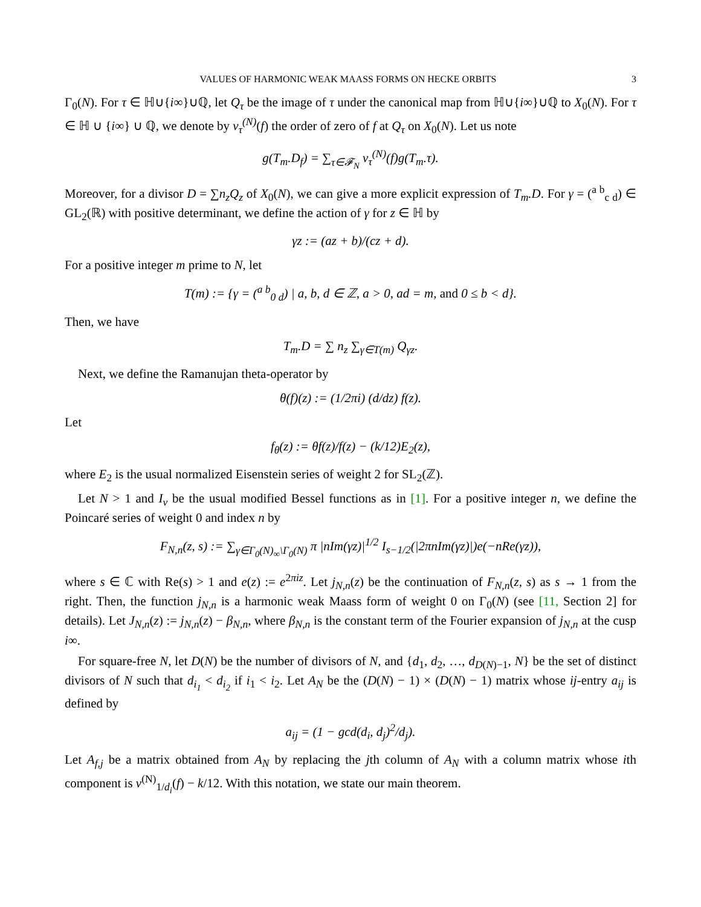VALUES OF HARMONIC WEAK MAASS FORMS ON HECKE ORBITS 3
Γ<sub>0</sub>(N). For τ ∈ ℍ∪{i∞}∪ℚ, let Q<sub>τ</sub> be the image of τ under the canonical map from ℍ∪{i∞}∪ℚ to X<sub>0</sub>(N). For τ ∈ ℍ ∪ {i∞} ∪ ℚ, we denote by ν<sub>τ</sub><sup>(N)</sup>(f) the order of zero of f at Q<sub>τ</sub> on X<sub>0</sub>(N). Let us note
g(T<sub>m</sub>.D<sub>f</sub>) = ∑<sub>τ∈𝓕<sub>N</sub></sub> ν<sub>τ</sub><sup>(N)</sup>(f)g(T<sub>m</sub>.τ).
Moreover, for a divisor D = ∑n<sub>z</sub>Q<sub>z</sub> of X<sub>0</sub>(N), we can give a more explicit expression of T<sub>m</sub>.D. For γ = (<sup>a b</sup><sub>c d</sub>) ∈ GL<sub>2</sub>(ℝ) with positive determinant, we define the action of γ for z ∈ ℍ by
γz := (az + b)/(cz + d).
For a positive integer m prime to N, let
T(m) := {γ = (<sup>a b</sup><sub>0 d</sub>) | a, b, d ∈ ℤ, a > 0, ad = m, and 0 ≤ b < d}.
Then, we have
T<sub>m</sub>.D = ∑ n<sub>z</sub> ∑<sub>γ∈T(m)</sub> Q<sub>γz</sub>.
Next, we define the Ramanujan theta-operator by
θ(f)(z) := (1/2πi) (d/dz) f(z).
Let
f<sub>θ</sub>(z) := θf(z)/f(z) − (k/12)E<sub>2</sub>(z),
where E<sub>2</sub> is the usual normalized Eisenstein series of weight 2 for SL<sub>2</sub>(ℤ).
Let N > 1 and I<sub>v</sub> be the usual modified Bessel functions as in [1]. For a positive integer n, we define the Poincaré series of weight 0 and index n by
F<sub>N,n</sub>(z, s) := ∑<sub>γ∈Γ<sub>0</sub>(N)<sub>∞</sub>\Γ<sub>0</sub>(N)</sub> π |nIm(γz)|<sup>1/2</sup> I<sub>s−1/2</sub>(|2πnIm(γz)|)e(−nRe(γz)),
where s ∈ ℂ with Re(s) > 1 and e(z) := e<sup>2πiz</sup>. Let j<sub>N,n</sub>(z) be the continuation of F<sub>N,n</sub>(z, s) as s → 1 from the right. Then, the function j<sub>N,n</sub> is a harmonic weak Maass form of weight 0 on Γ<sub>0</sub>(N) (see [11, Section 2] for details). Let J<sub>N,n</sub>(z) := j<sub>N,n</sub>(z) − β<sub>N,n</sub>, where β<sub>N,n</sub> is the constant term of the Fourier expansion of j<sub>N,n</sub> at the cusp i∞.
For square-free N, let D(N) be the number of divisors of N, and {d<sub>1</sub>, d<sub>2</sub>, …, d<sub>D(N)−1</sub>, N} be the set of distinct divisors of N such that d<sub>i<sub>1</sub></sub> < d<sub>i<sub>2</sub></sub> if i<sub>1</sub> < i<sub>2</sub>. Let A<sub>N</sub> be the (D(N) − 1) × (D(N) − 1) matrix whose ij-entry a<sub>ij</sub> is defined by
a<sub>ij</sub> = (1 − gcd(d<sub>i</sub>, d<sub>j</sub>)<sup>2</sup>/d<sub>j</sub>).
Let A<sub>f,j</sub> be a matrix obtained from A<sub>N</sub> by replacing the jth column of A<sub>N</sub> with a column matrix whose ith component is ν<sup>(N)</sup><sub>1/d<sub>i</sub></sub>(f) − k/12. With this notation, we state our main theorem.